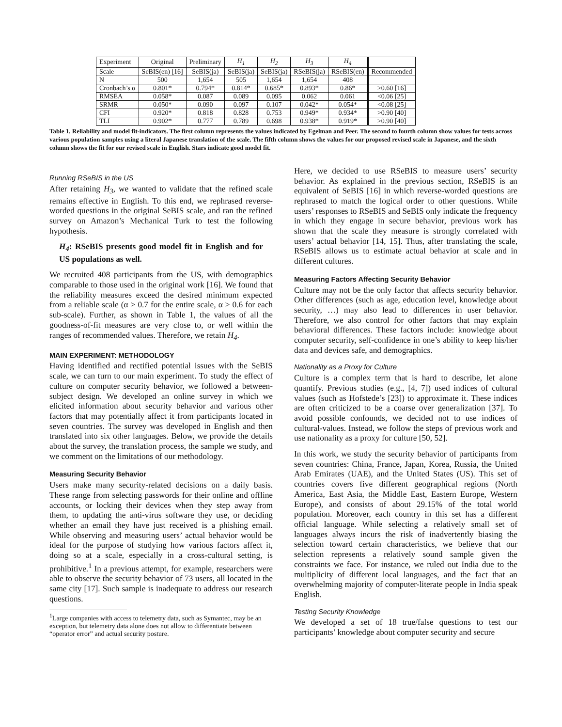| Experiment | Original | Preliminary | H<sub>1</sub> | H<sub>2</sub> | H<sub>3</sub> | H<sub>4</sub> | |
| --- | --- | --- | --- | --- | --- | --- | --- |
| Scale | SeBIS(en) [16] | SeBIS(ja) | SeBIS(ja) | SeBIS(ja) | RSeBIS(ja) | RSeBIS(en) | Recommended |
| N | 500 | 1,654 | 505 | 1,654 | 1,654 | 408 | |
| Cronbach’s α | 0.801* | 0.794* | 0.814* | 0.685* | 0.893* | 0.86* | >0.60 [16] |
| RMSEA | 0.058* | 0.087 | 0.089 | 0.095 | 0.062 | 0.061 | <0.06 [25] |
| SRMR | 0.050* | 0.090 | 0.097 | 0.107 | 0.042* | 0.054* | <0.08 [25] |
| CFI | 0.920* | 0.818 | 0.828 | 0.753 | 0.949* | 0.934* | >0.90 [40] |
| TLI | 0.902* | 0.777 | 0.789 | 0.698 | 0.938* | 0.919* | >0.90 [40] |
Table 1. Reliability and model fit-indicators. The first column represents the values indicated by Egelman and Peer. The second to fourth column show values for tests across various population samples using a literal Japanese translation of the scale. The fifth column shows the values for our proposed revised scale in Japanese, and the sixth column shows the fit for our revised scale in English. Stars indicate good model fit.
Running RSeBIS in the US
After retaining H<sub>3</sub>, we wanted to validate that the refined scale remains effective in English. To this end, we rephrased reverse-worded questions in the original SeBIS scale, and ran the refined survey on Amazon’s Mechanical Turk to test the following hypothesis.
H<sub>4</sub>: RSeBIS presents good model fit in English and for US populations as well.
We recruited 408 participants from the US, with demographics comparable to those used in the original work [16]. We found that the reliability measures exceed the desired minimum expected from a reliable scale (α > 0.7 for the entire scale, α > 0.6 for each sub-scale). Further, as shown in Table 1, the values of all the goodness-of-fit measures are very close to, or well within the ranges of recommended values. Therefore, we retain H<sub>4</sub>.
MAIN EXPERIMENT: METHODOLOGY
Having identified and rectified potential issues with the SeBIS scale, we can turn to our main experiment. To study the effect of culture on computer security behavior, we followed a between-subject design. We developed an online survey in which we elicited information about security behavior and various other factors that may potentially affect it from participants located in seven countries. The survey was developed in English and then translated into six other languages. Below, we provide the details about the survey, the translation process, the sample we study, and we comment on the limitations of our methodology.
Measuring Security Behavior
Users make many security-related decisions on a daily basis. These range from selecting passwords for their online and offline accounts, or locking their devices when they step away from them, to updating the anti-virus software they use, or deciding whether an email they have just received is a phishing email. While observing and measuring users’ actual behavior would be ideal for the purpose of studying how various factors affect it, doing so at a scale, especially in a cross-cultural setting, is prohibitive.<sup>1</sup> In a previous attempt, for example, researchers were able to observe the security behavior of 73 users, all located in the same city [17]. Such sample is inadequate to address our research questions.
<sup>1</sup> Large companies with access to telemetry data, such as Symantec, may be an exception, but telemetry data alone does not allow to differentiate between “operator error” and actual security posture.
Here, we decided to use RSeBIS to measure users’ security behavior. As explained in the previous section, RSeBIS is an equivalent of SeBIS [16] in which reverse-worded questions are rephrased to match the logical order to other questions. While users’ responses to RSeBIS and SeBIS only indicate the frequency in which they engage in secure behavior, previous work has shown that the scale they measure is strongly correlated with users’ actual behavior [14, 15]. Thus, after translating the scale, RSeBIS allows us to estimate actual behavior at scale and in different cultures.
Measuring Factors Affecting Security Behavior
Culture may not be the only factor that affects security behavior. Other differences (such as age, education level, knowledge about security, …) may also lead to differences in user behavior. Therefore, we also control for other factors that may explain behavioral differences. These factors include: knowledge about computer security, self-confidence in one’s ability to keep his/her data and devices safe, and demographics.
Nationality as a Proxy for Culture
Culture is a complex term that is hard to describe, let alone quantify. Previous studies (e.g., [4, 7]) used indices of cultural values (such as Hofstede’s [23]) to approximate it. These indices are often criticized to be a coarse over generalization [37]. To avoid possible confounds, we decided not to use indices of cultural-values. Instead, we follow the steps of previous work and use nationality as a proxy for culture [50, 52].
In this work, we study the security behavior of participants from seven countries: China, France, Japan, Korea, Russia, the United Arab Emirates (UAE), and the United States (US). This set of countries covers five different geographical regions (North America, East Asia, the Middle East, Eastern Europe, Western Europe), and consists of about 29.15% of the total world population. Moreover, each country in this set has a different official language. While selecting a relatively small set of languages always incurs the risk of inadvertently biasing the selection toward certain characteristics, we believe that our selection represents a relatively sound sample given the constraints we face. For instance, we ruled out India due to the multiplicity of different local languages, and the fact that an overwhelming majority of computer-literate people in India speak English.
Testing Security Knowledge
We developed a set of 18 true/false questions to test our participants’ knowledge about computer security and secure